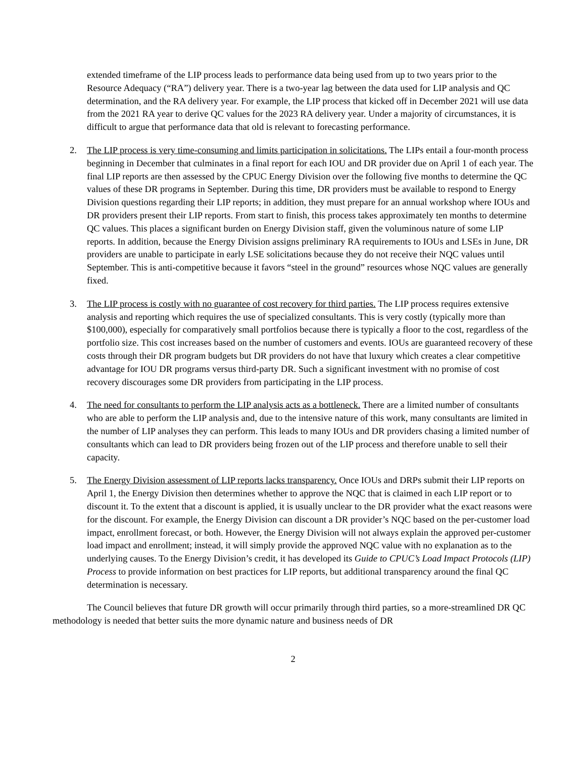extended timeframe of the LIP process leads to performance data being used from up to two years prior to the Resource Adequacy (“RA”) delivery year. There is a two-year lag between the data used for LIP analysis and QC determination, and the RA delivery year. For example, the LIP process that kicked off in December 2021 will use data from the 2021 RA year to derive QC values for the 2023 RA delivery year. Under a majority of circumstances, it is difficult to argue that performance data that old is relevant to forecasting performance.
2. The LIP process is very time-consuming and limits participation in solicitations. The LIPs entail a four-month process beginning in December that culminates in a final report for each IOU and DR provider due on April 1 of each year. The final LIP reports are then assessed by the CPUC Energy Division over the following five months to determine the QC values of these DR programs in September. During this time, DR providers must be available to respond to Energy Division questions regarding their LIP reports; in addition, they must prepare for an annual workshop where IOUs and DR providers present their LIP reports. From start to finish, this process takes approximately ten months to determine QC values. This places a significant burden on Energy Division staff, given the voluminous nature of some LIP reports. In addition, because the Energy Division assigns preliminary RA requirements to IOUs and LSEs in June, DR providers are unable to participate in early LSE solicitations because they do not receive their NQC values until September. This is anti-competitive because it favors “steel in the ground” resources whose NQC values are generally fixed.
3. The LIP process is costly with no guarantee of cost recovery for third parties. The LIP process requires extensive analysis and reporting which requires the use of specialized consultants. This is very costly (typically more than $100,000), especially for comparatively small portfolios because there is typically a floor to the cost, regardless of the portfolio size. This cost increases based on the number of customers and events. IOUs are guaranteed recovery of these costs through their DR program budgets but DR providers do not have that luxury which creates a clear competitive advantage for IOU DR programs versus third-party DR. Such a significant investment with no promise of cost recovery discourages some DR providers from participating in the LIP process.
4. The need for consultants to perform the LIP analysis acts as a bottleneck. There are a limited number of consultants who are able to perform the LIP analysis and, due to the intensive nature of this work, many consultants are limited in the number of LIP analyses they can perform. This leads to many IOUs and DR providers chasing a limited number of consultants which can lead to DR providers being frozen out of the LIP process and therefore unable to sell their capacity.
5. The Energy Division assessment of LIP reports lacks transparency. Once IOUs and DRPs submit their LIP reports on April 1, the Energy Division then determines whether to approve the NQC that is claimed in each LIP report or to discount it. To the extent that a discount is applied, it is usually unclear to the DR provider what the exact reasons were for the discount. For example, the Energy Division can discount a DR provider’s NQC based on the per-customer load impact, enrollment forecast, or both. However, the Energy Division will not always explain the approved per-customer load impact and enrollment; instead, it will simply provide the approved NQC value with no explanation as to the underlying causes. To the Energy Division’s credit, it has developed its Guide to CPUC’s Load Impact Protocols (LIP) Process to provide information on best practices for LIP reports, but additional transparency around the final QC determination is necessary.
The Council believes that future DR growth will occur primarily through third parties, so a more-streamlined DR QC methodology is needed that better suits the more dynamic nature and business needs of DR
2